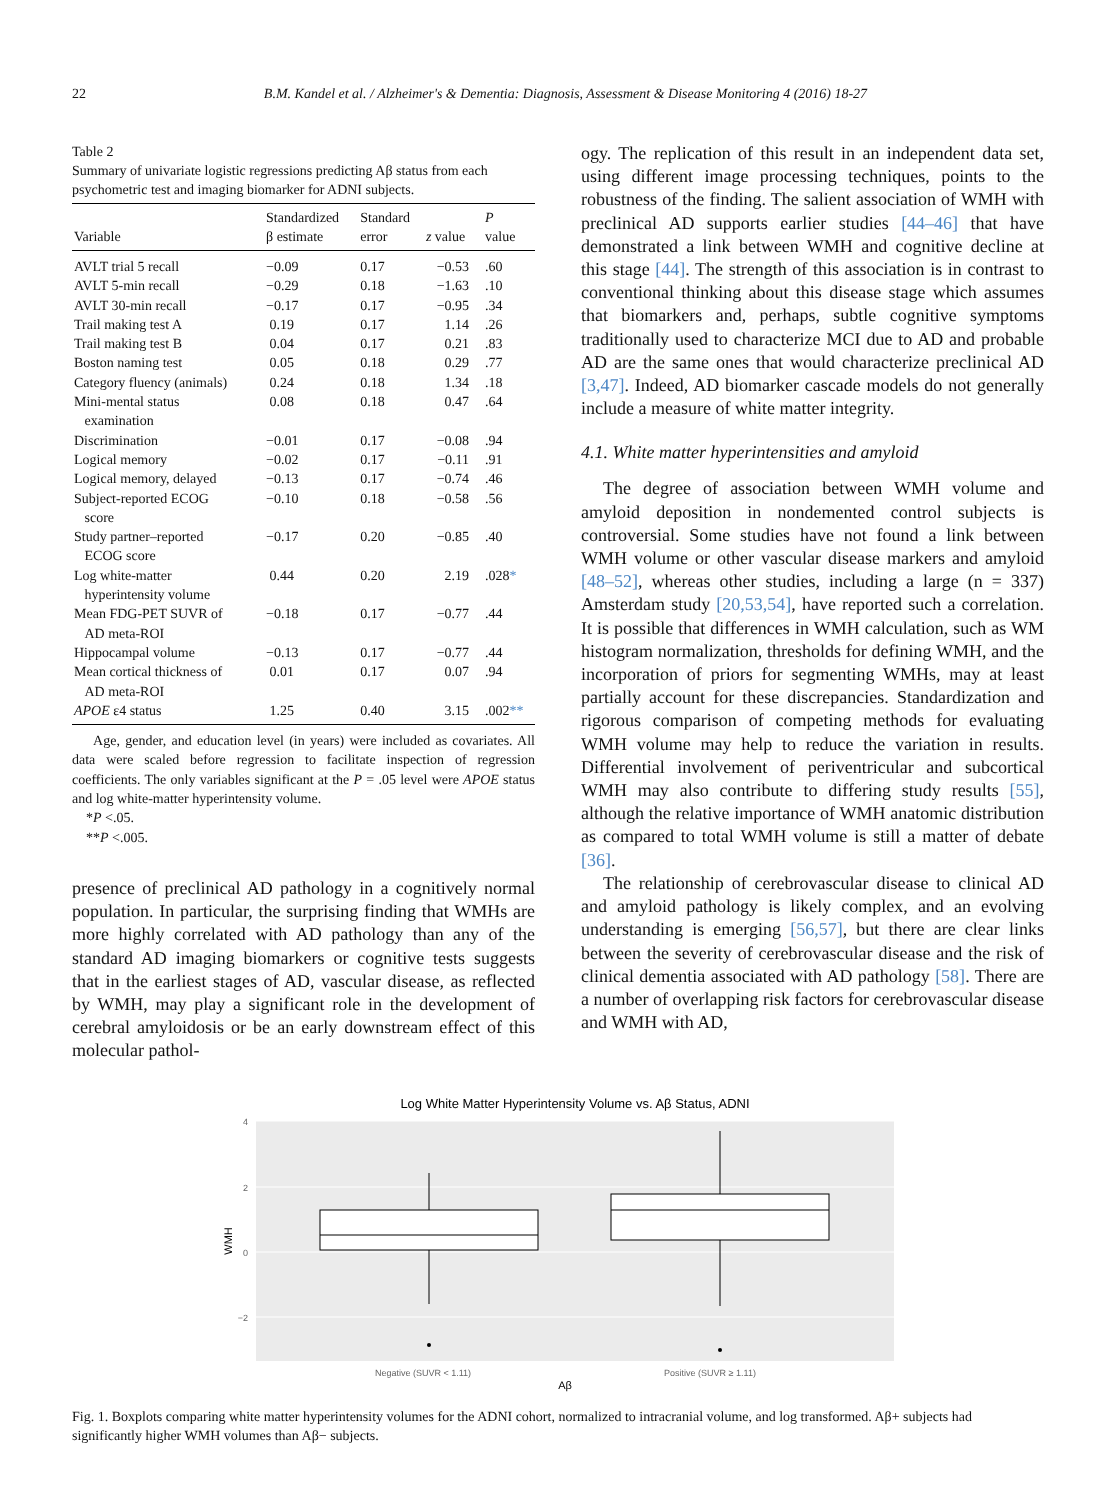22 B.M. Kandel et al. / Alzheimer's & Dementia: Diagnosis, Assessment & Disease Monitoring 4 (2016) 18-27
Table 2
Summary of univariate logistic regressions predicting Aβ status from each psychometric test and imaging biomarker for ADNI subjects.
| Variable | Standardized β estimate | Standard error | z value | P value |
| --- | --- | --- | --- | --- |
| AVLT trial 5 recall | −0.09 | 0.17 | −0.53 | .60 |
| AVLT 5-min recall | −0.29 | 0.18 | −1.63 | .10 |
| AVLT 30-min recall | −0.17 | 0.17 | −0.95 | .34 |
| Trail making test A | 0.19 | 0.17 | 1.14 | .26 |
| Trail making test B | 0.04 | 0.17 | 0.21 | .83 |
| Boston naming test | 0.05 | 0.18 | 0.29 | .77 |
| Category fluency (animals) | 0.24 | 0.18 | 1.34 | .18 |
| Mini-mental status examination | 0.08 | 0.18 | 0.47 | .64 |
| Discrimination | −0.01 | 0.17 | −0.08 | .94 |
| Logical memory | −0.02 | 0.17 | −0.11 | .91 |
| Logical memory, delayed | −0.13 | 0.17 | −0.74 | .46 |
| Subject-reported ECOG score | −0.10 | 0.18 | −0.58 | .56 |
| Study partner–reported ECOG score | −0.17 | 0.20 | −0.85 | .40 |
| Log white-matter hyperintensity volume | 0.44 | 0.20 | 2.19 | .028 * |
| Mean FDG-PET SUVR of AD meta-ROI | −0.18 | 0.17 | −0.77 | .44 |
| Hippocampal volume | −0.13 | 0.17 | −0.77 | .44 |
| Mean cortical thickness of AD meta-ROI | 0.01 | 0.17 | 0.07 | .94 |
| APOE ε4 status | 1.25 | 0.40 | 3.15 | .002 ** |
Age, gender, and education level (in years) were included as covariates. All data were scaled before regression to facilitate inspection of regression coefficients. The only variables significant at the P = .05 level were APOE status and log white-matter hyperintensity volume.
*P <.05.
**P <.005.
presence of preclinical AD pathology in a cognitively normal population. In particular, the surprising finding that WMHs are more highly correlated with AD pathology than any of the standard AD imaging biomarkers or cognitive tests suggests that in the earliest stages of AD, vascular disease, as reflected by WMH, may play a significant role in the development of cerebral amyloidosis or be an early downstream effect of this molecular pathol-
ogy. The replication of this result in an independent data set, using different image processing techniques, points to the robustness of the finding. The salient association of WMH with preclinical AD supports earlier studies [44–46] that have demonstrated a link between WMH and cognitive decline at this stage [44]. The strength of this association is in contrast to conventional thinking about this disease stage which assumes that biomarkers and, perhaps, subtle cognitive symptoms traditionally used to characterize MCI due to AD and probable AD are the same ones that would characterize preclinical AD [3,47]. Indeed, AD biomarker cascade models do not generally include a measure of white matter integrity.
4.1. White matter hyperintensities and amyloid
The degree of association between WMH volume and amyloid deposition in nondemented control subjects is controversial. Some studies have not found a link between WMH volume or other vascular disease markers and amyloid [48–52], whereas other studies, including a large (n = 337) Amsterdam study [20,53,54], have reported such a correlation. It is possible that differences in WMH calculation, such as WM histogram normalization, thresholds for defining WMH, and the incorporation of priors for segmenting WMHs, may at least partially account for these discrepancies. Standardization and rigorous comparison of competing methods for evaluating WMH volume may help to reduce the variation in results. Differential involvement of periventricular and subcortical WMH may also contribute to differing study results [55], although the relative importance of WMH anatomic distribution as compared to total WMH volume is still a matter of debate [36].
The relationship of cerebrovascular disease to clinical AD and amyloid pathology is likely complex, and an evolving understanding is emerging [56,57], but there are clear links between the severity of cerebrovascular disease and the risk of clinical dementia associated with AD pathology [58]. There are a number of overlapping risk factors for cerebrovascular disease and WMH with AD,
Log White Matter Hyperintensity Volume vs. Aβ Status, ADNI
4
2
0
−2
WMH
Negative (SUVR < 1.11)
Positive (SUVR ≥ 1.11)
Aβ
Fig. 1. Boxplots comparing white matter hyperintensity volumes for the ADNI cohort, normalized to intracranial volume, and log transformed. Aβ+ subjects had significantly higher WMH volumes than Aβ− subjects.